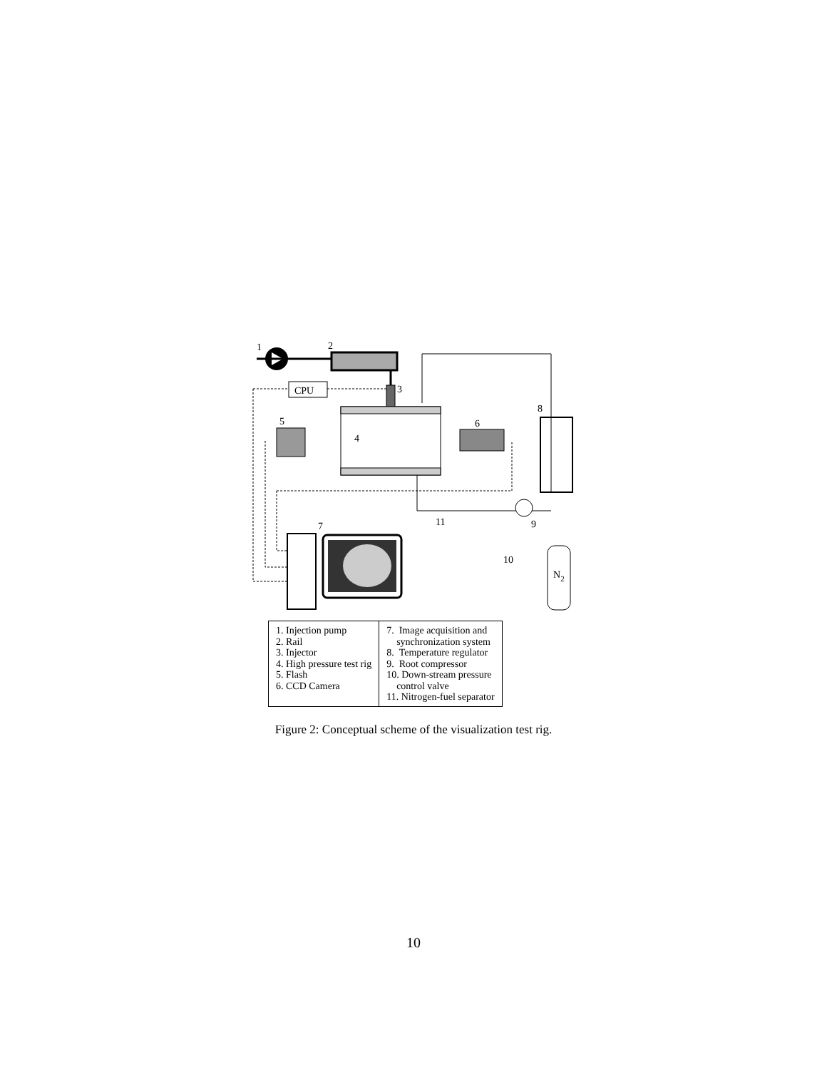CPU
1
2
3
4
5
6
7
8
9
10
11
N2
| 1. Injection pump 2. Rail 3. Injector 4. High pressure test rig 5. Flash 6. CCD Camera | 7. Image acquisition and synchronization system 8. Temperature regulator 9. Root compressor 10. Down-stream pressure control valve 11. Nitrogen-fuel separator |
Figure 2: Conceptual scheme of the visualization test rig.
10